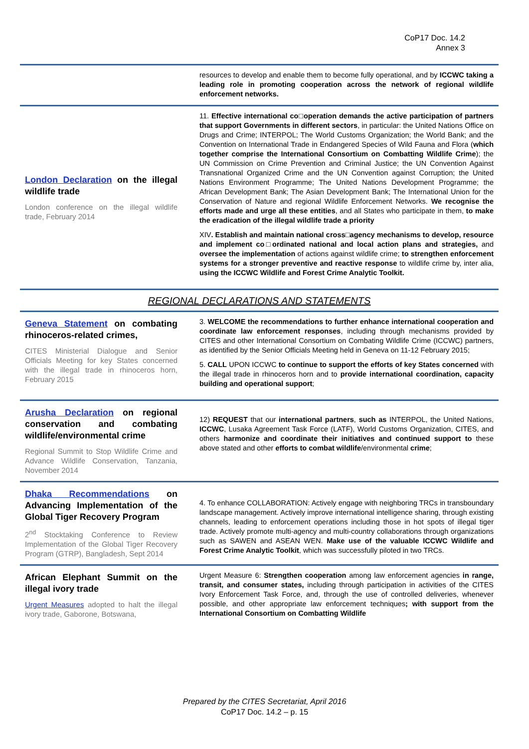CoP17 Doc. 14.2
Annex 3
| | resources to develop and enable them to become fully operational, and by ICCWC taking a leading role in promoting cooperation across the network of regional wildlife enforcement networks. |
| London Declaration on the illegal wildlife trade London conference on the illegal wildlife trade, February 2014 | 11. Effective international co□operation demands the active participation of partners that support Governments in different sectors , in particular: the United Nations Office on Drugs and Crime; INTERPOL; The World Customs Organization; the World Bank; and the Convention on International Trade in Endangered Species of Wild Fauna and Flora ( which together comprise the International Consortium on Combatting Wildlife Crime ); the UN Commission on Crime Prevention and Criminal Justice; the UN Convention Against Transnational Organized Crime and the UN Convention against Corruption; the United Nations Environment Programme; The United Nations Development Programme; the African Development Bank; The Asian Development Bank; The International Union for the Conservation of Nature and regional Wildlife Enforcement Networks. We recognise the efforts made and urge all these entities , and all States who participate in them, to make the eradication of the illegal wildlife trade a priority XIV . Establish and maintain national cross□agency mechanisms to develop, resource and implement co□ordinated national and local action plans and strategies, and oversee the implementation of actions against wildlife crime; to strengthen enforcement systems for a stronger preventive and reactive response to wildlife crime by, inter alia, using the ICCWC Wildlife and Forest Crime Analytic Toolkit. |
| REGIONAL DECLARATIONS AND STATEMENTS | |
| Geneva Statement on combating rhinoceros-related crimes, CITES Ministerial Dialogue and Senior Officials Meeting for key States concerned with the illegal trade in rhinoceros horn, February 2015 | 3. WELCOME the recommendations to further enhance international cooperation and coordinate law enforcement responses , including through mechanisms provided by CITES and other International Consortium on Combating Wildlife Crime (ICCWC) partners, as identified by the Senior Officials Meeting held in Geneva on 11-12 February 2015; 5. CALL UPON ICCWC to continue to support the efforts of key States concerned with the illegal trade in rhinoceros horn and to provide international coordination, capacity building and operational support ; |
| Arusha Declaration on regional conservation and combating wildlife/environmental crime Regional Summit to Stop Wildlife Crime and Advance Wildlife Conservation, Tanzania, November 2014 | 12) REQUEST that our international partners , such as INTERPOL, the United Nations, ICCWC , Lusaka Agreement Task Force (LATF), World Customs Organization, CITES, and others harmonize and coordinate their initiatives and continued support to these above stated and other efforts to combat wildlife /environmental crime ; |
| Dhaka Recommendations on Advancing Implementation of the Global Tiger Recovery Program 2<sup>nd</sup> Stocktaking Conference to Review Implementation of the Global Tiger Recovery Program (GTRP), Bangladesh, Sept 2014 | 4. To enhance COLLABORATION: Actively engage with neighboring TRCs in transboundary landscape management. Actively improve international intelligence sharing, through existing channels, leading to enforcement operations including those in hot spots of illegal tiger trade. Actively promote multi-agency and multi-country collaborations through organizations such as SAWEN and ASEAN WEN. Make use of the valuable ICCWC Wildlife and Forest Crime Analytic Toolkit , which was successfully piloted in two TRCs. |
| African Elephant Summit on the illegal ivory trade Urgent Measures adopted to halt the illegal ivory trade, Gaborone, Botswana, | Urgent Measure 6: Strengthen cooperation among law enforcement agencies in range, transit, and consumer states, including through participation in activities of the CITES Ivory Enforcement Task Force, and, through the use of controlled deliveries, whenever possible, and other appropriate law enforcement techniques ; with support from the International Consortium on Combatting Wildlife |
Prepared by the CITES Secretariat, April 2016
CoP17 Doc. 14.2 – p. 15